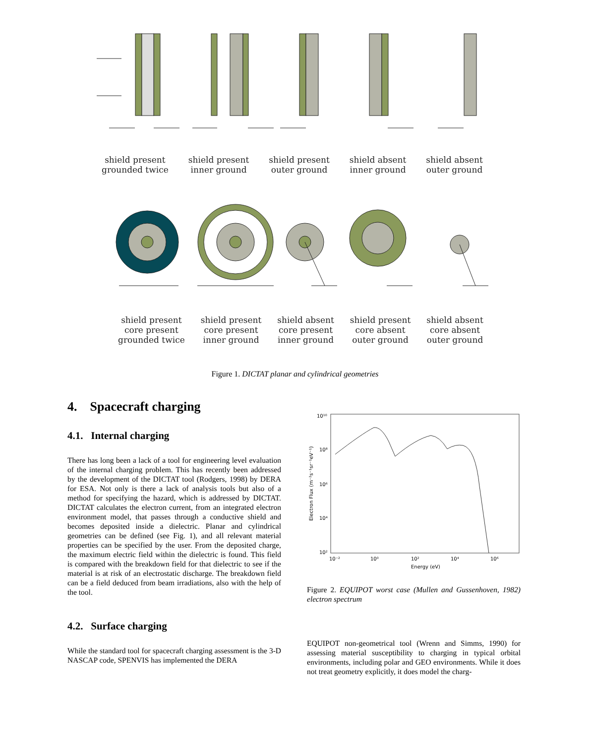shield present
grounded twice
shield present
inner ground
shield present
outer ground
shield absent
inner ground
shield absent
outer ground
shield present
core present
grounded twice
shield present
core present
inner ground
shield absent
core present
inner ground
shield present
core absent
outer ground
shield absent
core absent
outer ground
Figure 1. DICTAT planar and cylindrical geometries
4. Spacecraft charging
4.1. Internal charging
There has long been a lack of a tool for engineering level evaluation of the internal charging problem. This has recently been addressed by the development of the DICTAT tool (Rodgers, 1998) by DERA for ESA. Not only is there a lack of analysis tools but also of a method for specifying the hazard, which is addressed by DICTAT. DICTAT calculates the electron current, from an integrated electron environment model, that passes through a conductive shield and becomes deposited inside a dielectric. Planar and cylindrical geometries can be defined (see Fig. 1), and all relevant material properties can be specified by the user. From the deposited charge, the maximum electric field within the dielectric is found. This field is compared with the breakdown field for that dielectric to see if the material is at risk of an electrostatic discharge. The breakdown field can be a field deduced from beam irradiations, also with the help of the tool.
4.2. Surface charging
While the standard tool for spacecraft charging assessment is the 3-D NASCAP code, SPENVIS has implemented the DERA
10¹⁰
10⁸
10⁶
10⁴
10²
10⁻²
10⁰
10²
10⁴
10⁶
Energy (eV)
Electron Flux (m⁻²s⁻¹sr⁻¹eV⁻¹)
Figure 2. EQUIPOT worst case (Mullen and Gussenhoven, 1982) electron spectrum
EQUIPOT non-geometrical tool (Wrenn and Simms, 1990) for assessing material susceptibility to charging in typical orbital environments, including polar and GEO environments. While it does not treat geometry explicitly, it does model the charg-